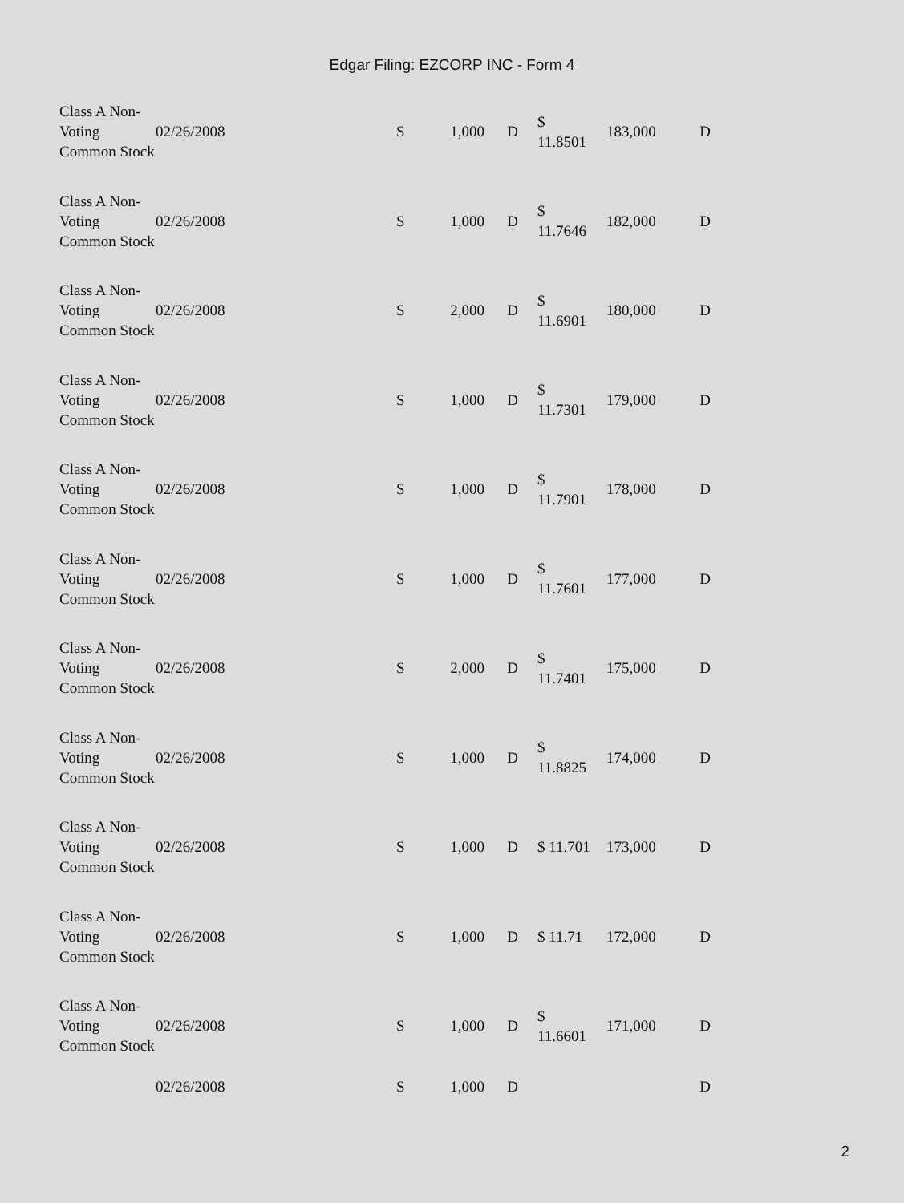Edgar Filing: EZCORP INC - Form 4
| Class A Non-Voting Common Stock | 02/26/2008 | S | 1,000 | D | $ 11.8501 | 183,000 | D |
| Class A Non-Voting Common Stock | 02/26/2008 | S | 1,000 | D | $ 11.7646 | 182,000 | D |
| Class A Non-Voting Common Stock | 02/26/2008 | S | 2,000 | D | $ 11.6901 | 180,000 | D |
| Class A Non-Voting Common Stock | 02/26/2008 | S | 1,000 | D | $ 11.7301 | 179,000 | D |
| Class A Non-Voting Common Stock | 02/26/2008 | S | 1,000 | D | $ 11.7901 | 178,000 | D |
| Class A Non-Voting Common Stock | 02/26/2008 | S | 1,000 | D | $ 11.7601 | 177,000 | D |
| Class A Non-Voting Common Stock | 02/26/2008 | S | 2,000 | D | $ 11.7401 | 175,000 | D |
| Class A Non-Voting Common Stock | 02/26/2008 | S | 1,000 | D | $ 11.8825 | 174,000 | D |
| Class A Non-Voting Common Stock | 02/26/2008 | S | 1,000 | D | $ 11.701 | 173,000 | D |
| Class A Non-Voting Common Stock | 02/26/2008 | S | 1,000 | D | $ 11.71 | 172,000 | D |
| Class A Non-Voting Common Stock | 02/26/2008 | S | 1,000 | D | $ 11.6601 | 171,000 | D |
| | 02/26/2008 | S | 1,000 | D | | | D |
2